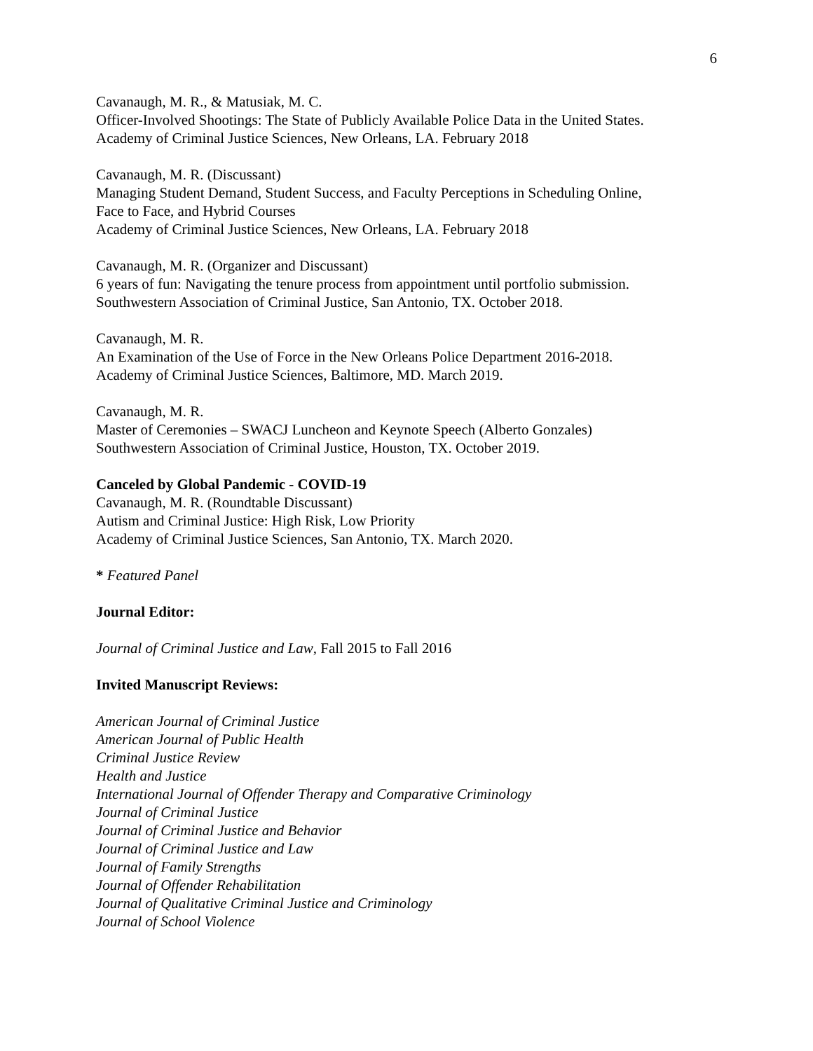6
Cavanaugh, M. R., & Matusiak, M. C.
Officer-Involved Shootings: The State of Publicly Available Police Data in the United States.
Academy of Criminal Justice Sciences, New Orleans, LA. February 2018
Cavanaugh, M. R. (Discussant)
Managing Student Demand, Student Success, and Faculty Perceptions in Scheduling Online,
Face to Face, and Hybrid Courses
Academy of Criminal Justice Sciences, New Orleans, LA. February 2018
Cavanaugh, M. R. (Organizer and Discussant)
6 years of fun: Navigating the tenure process from appointment until portfolio submission.
Southwestern Association of Criminal Justice, San Antonio, TX. October 2018.
Cavanaugh, M. R.
An Examination of the Use of Force in the New Orleans Police Department 2016-2018.
Academy of Criminal Justice Sciences, Baltimore, MD. March 2019.
Cavanaugh, M. R.
Master of Ceremonies – SWACJ Luncheon and Keynote Speech (Alberto Gonzales)
Southwestern Association of Criminal Justice, Houston, TX. October 2019.
Canceled by Global Pandemic - COVID-19
Cavanaugh, M. R. (Roundtable Discussant)
Autism and Criminal Justice: High Risk, Low Priority
Academy of Criminal Justice Sciences, San Antonio, TX. March 2020.
* Featured Panel
Journal Editor:
Journal of Criminal Justice and Law, Fall 2015 to Fall 2016
Invited Manuscript Reviews:
American Journal of Criminal Justice
American Journal of Public Health
Criminal Justice Review
Health and Justice
International Journal of Offender Therapy and Comparative Criminology
Journal of Criminal Justice
Journal of Criminal Justice and Behavior
Journal of Criminal Justice and Law
Journal of Family Strengths
Journal of Offender Rehabilitation
Journal of Qualitative Criminal Justice and Criminology
Journal of School Violence